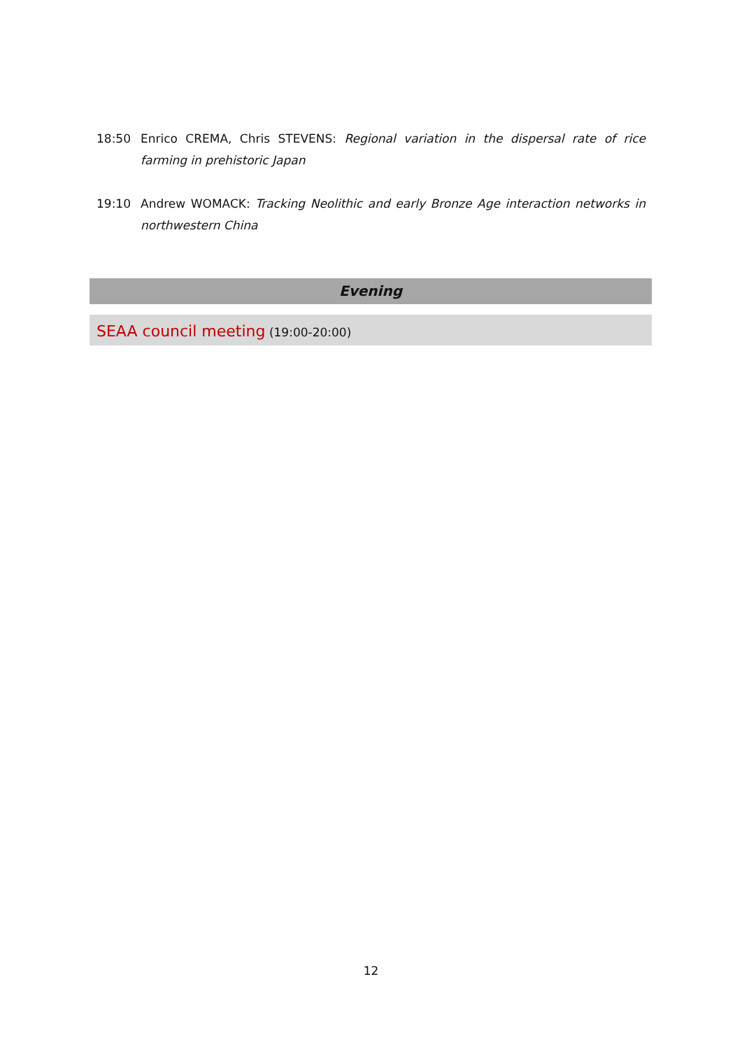18:50 Enrico CREMA, Chris STEVENS: Regional variation in the dispersal rate of rice farming in prehistoric Japan
19:10 Andrew WOMACK: Tracking Neolithic and early Bronze Age interaction networks in northwestern China
Evening
SEAA council meeting (19:00-20:00)
12